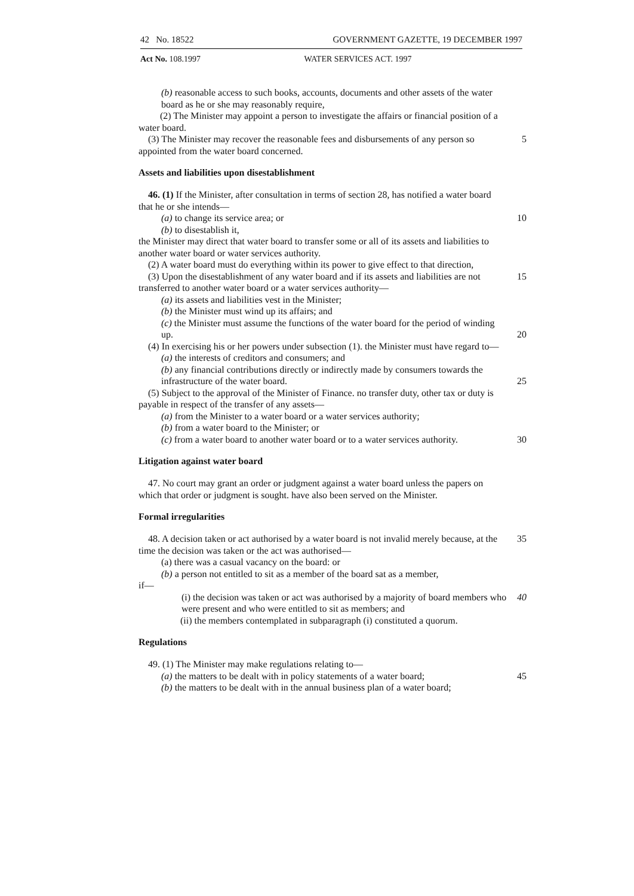42 No. 18522 GOVERNMENT GAZETTE, 19 DECEMBER 1997
Act No. 108.1997 WATER SERVICES ACT. 1997
(b) reasonable access to such books, accounts, documents and other assets of the water board as he or she may reasonably require,
(2) The Minister may appoint a person to investigate the affairs or financial position of a water board.
(3) The Minister may recover the reasonable fees and disbursements of any person so appointed from the water board concerned.
5
Assets and liabilities upon disestablishment
46. (1) If the Minister, after consultation in terms of section 28, has notified a water board that he or she intends—
(a) to change its service area; or 10
(b) to disestablish it,
the Minister may direct that water board to transfer some or all of its assets and liabilities to another water board or water services authority.
(2) A water board must do everything within its power to give effect to that direction,
(3) Upon the disestablishment of any water board and if its assets and liabilities are not transferred to another water board or a water services authority—
15
(a) its assets and liabilities vest in the Minister;
(b) the Minister must wind up its affairs; and
(c) the Minister must assume the functions of the water board for the period of winding up.
20
(4) In exercising his or her powers under subsection (1). the Minister must have regard to—
(a) the interests of creditors and consumers; and
(b) any financial contributions directly or indirectly made by consumers towards the infrastructure of the water board.
25
(5) Subject to the approval of the Minister of Finance. no transfer duty, other tax or duty is payable in respect of the transfer of any assets—
(a) from the Minister to a water board or a water services authority;
(b) from a water board to the Minister; or
(c) from a water board to another water board or to a water services authority.
30
Litigation against water board
47. No court may grant an order or judgment against a water board unless the papers on which that order or judgment is sought. have also been served on the Minister.
Formal irregularities
48. A decision taken or act authorised by a water board is not invalid merely because, at the time the decision was taken or the act was authorised—
35
(a) there was a casual vacancy on the board: or
(b) a person not entitled to sit as a member of the board sat as a member,
if—
(i) the decision was taken or act was authorised by a majority of board members who were present and who were entitled to sit as members; and
40
(ii) the members contemplated in subparagraph (i) constituted a quorum.
Regulations
49. (1) The Minister may make regulations relating to—
(a) the matters to be dealt with in policy statements of a water board;
45
(b) the matters to be dealt with in the annual business plan of a water board;